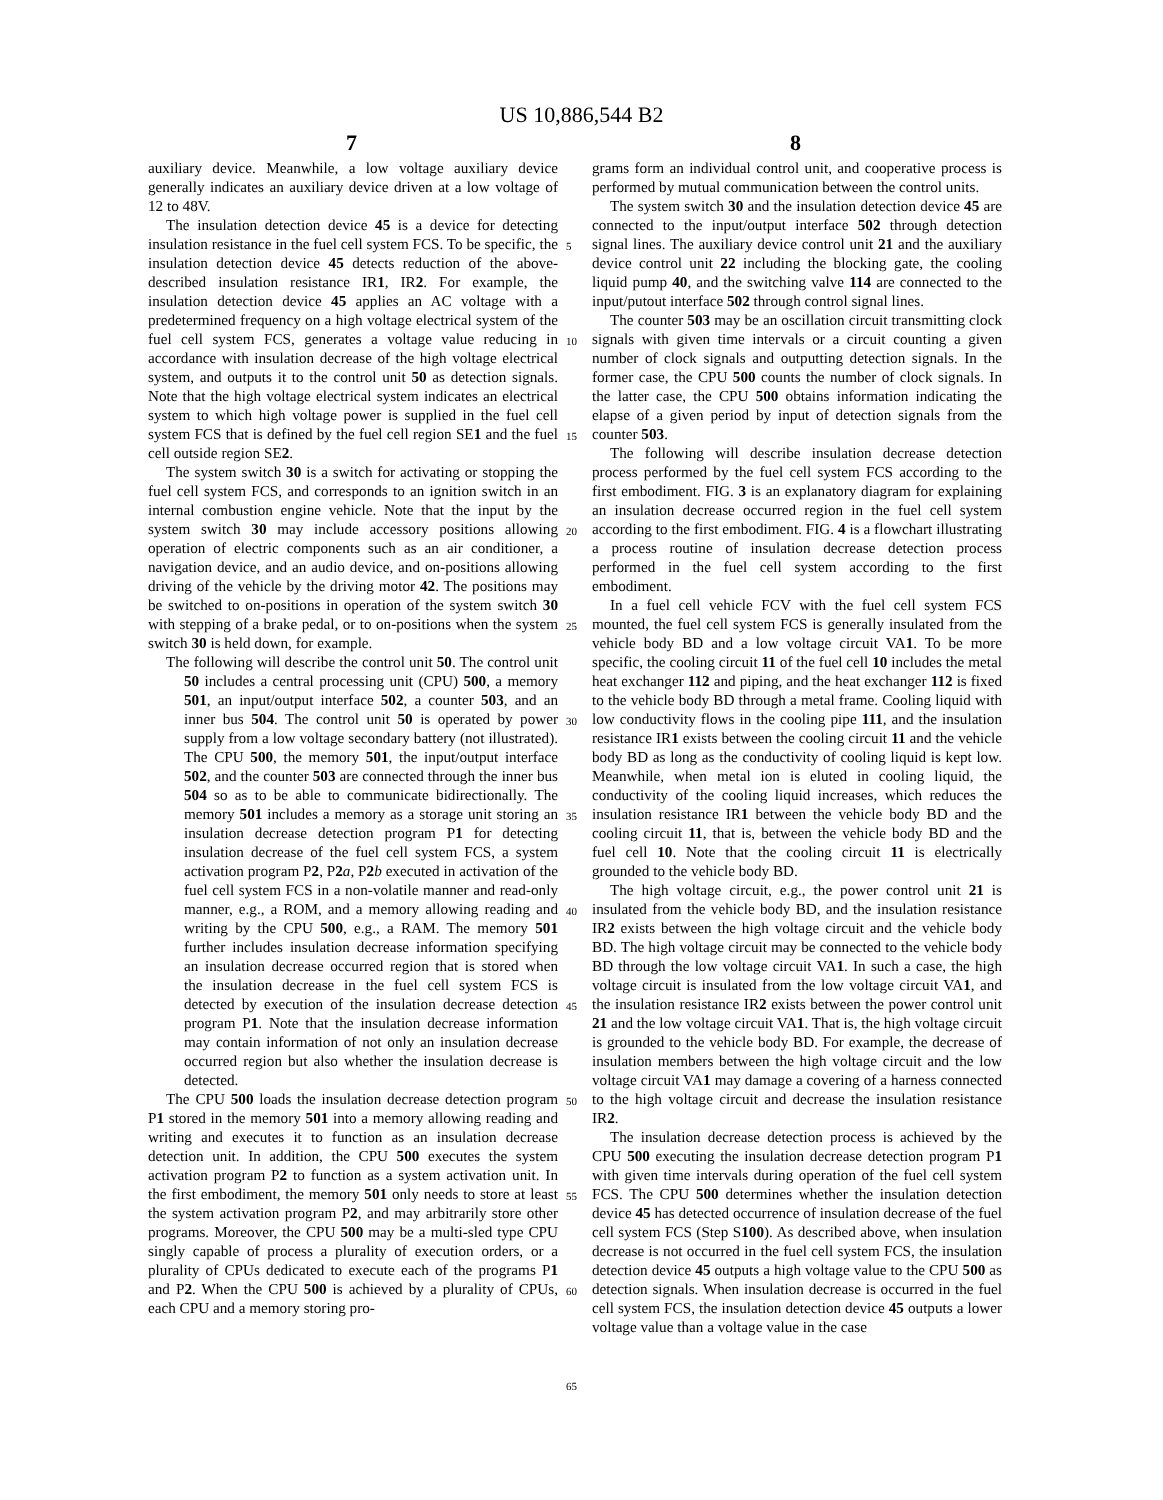US 10,886,544 B2
7 8
auxiliary device. Meanwhile, a low voltage auxiliary device generally indicates an auxiliary device driven at a low voltage of 12 to 48V.
The insulation detection device 45 is a device for detecting insulation resistance in the fuel cell system FCS. To be specific, the insulation detection device 45 detects reduction of the above-described insulation resistance IR1, IR2. For example, the insulation detection device 45 applies an AC voltage with a predetermined frequency on a high voltage electrical system of the fuel cell system FCS, generates a voltage value reducing in accordance with insulation decrease of the high voltage electrical system, and outputs it to the control unit 50 as detection signals. Note that the high voltage electrical system indicates an electrical system to which high voltage power is supplied in the fuel cell system FCS that is defined by the fuel cell region SE1 and the fuel cell outside region SE2.
The system switch 30 is a switch for activating or stopping the fuel cell system FCS, and corresponds to an ignition switch in an internal combustion engine vehicle. Note that the input by the system switch 30 may include accessory positions allowing operation of electric components such as an air conditioner, a navigation device, and an audio device, and on-positions allowing driving of the vehicle by the driving motor 42. The positions may be switched to on-positions in operation of the system switch 30 with stepping of a brake pedal, or to on-positions when the system switch 30 is held down, for example.
The following will describe the control unit 50. The control unit 50 includes a central processing unit (CPU) 500, a memory 501, an input/output interface 502, a counter 503, and an inner bus 504. The control unit 50 is operated by power supply from a low voltage secondary battery (not illustrated). The CPU 500, the memory 501, the input/output interface 502, and the counter 503 are connected through the inner bus 504 so as to be able to communicate bidirectionally. The memory 501 includes a memory as a storage unit storing an insulation decrease detection program P1 for detecting insulation decrease of the fuel cell system FCS, a system activation program P2, P2 a, P2 b executed in activation of the fuel cell system FCS in a non-volatile manner and read-only manner, e.g., a ROM, and a memory allowing reading and writing by the CPU 500, e.g., a RAM. The memory 501 further includes insulation decrease information specifying an insulation decrease occurred region that is stored when the insulation decrease in the fuel cell system FCS is detected by execution of the insulation decrease detection program P1. Note that the insulation decrease information may contain information of not only an insulation decrease occurred region but also whether the insulation decrease is detected.
The CPU 500 loads the insulation decrease detection program P1 stored in the memory 501 into a memory allowing reading and writing and executes it to function as an insulation decrease detection unit. In addition, the CPU 500 executes the system activation program P2 to function as a system activation unit. In the first embodiment, the memory 501 only needs to store at least the system activation program P2, and may arbitrarily store other programs. Moreover, the CPU 500 may be a multi-sled type CPU singly capable of process a plurality of execution orders, or a plurality of CPUs dedicated to execute each of the programs P1 and P2. When the CPU 500 is achieved by a plurality of CPUs, each CPU and a memory storing pro-
5
10
15
20
25
30
35
40
45
50
55
60
65
grams form an individual control unit, and cooperative process is performed by mutual communication between the control units.
The system switch 30 and the insulation detection device 45 are connected to the input/output interface 502 through detection signal lines. The auxiliary device control unit 21 and the auxiliary device control unit 22 including the blocking gate, the cooling liquid pump 40, and the switching valve 114 are connected to the input/putout interface 502 through control signal lines.
The counter 503 may be an oscillation circuit transmitting clock signals with given time intervals or a circuit counting a given number of clock signals and outputting detection signals. In the former case, the CPU 500 counts the number of clock signals. In the latter case, the CPU 500 obtains information indicating the elapse of a given period by input of detection signals from the counter 503.
The following will describe insulation decrease detection process performed by the fuel cell system FCS according to the first embodiment. FIG. 3 is an explanatory diagram for explaining an insulation decrease occurred region in the fuel cell system according to the first embodiment. FIG. 4 is a flowchart illustrating a process routine of insulation decrease detection process performed in the fuel cell system according to the first embodiment.
In a fuel cell vehicle FCV with the fuel cell system FCS mounted, the fuel cell system FCS is generally insulated from the vehicle body BD and a low voltage circuit VA1. To be more specific, the cooling circuit 11 of the fuel cell 10 includes the metal heat exchanger 112 and piping, and the heat exchanger 112 is fixed to the vehicle body BD through a metal frame. Cooling liquid with low conductivity flows in the cooling pipe 111, and the insulation resistance IR1 exists between the cooling circuit 11 and the vehicle body BD as long as the conductivity of cooling liquid is kept low. Meanwhile, when metal ion is eluted in cooling liquid, the conductivity of the cooling liquid increases, which reduces the insulation resistance IR1 between the vehicle body BD and the cooling circuit 11, that is, between the vehicle body BD and the fuel cell 10. Note that the cooling circuit 11 is electrically grounded to the vehicle body BD.
The high voltage circuit, e.g., the power control unit 21 is insulated from the vehicle body BD, and the insulation resistance IR2 exists between the high voltage circuit and the vehicle body BD. The high voltage circuit may be connected to the vehicle body BD through the low voltage circuit VA1. In such a case, the high voltage circuit is insulated from the low voltage circuit VA1, and the insulation resistance IR2 exists between the power control unit 21 and the low voltage circuit VA1. That is, the high voltage circuit is grounded to the vehicle body BD. For example, the decrease of insulation members between the high voltage circuit and the low voltage circuit VA1 may damage a covering of a harness connected to the high voltage circuit and decrease the insulation resistance IR2.
The insulation decrease detection process is achieved by the CPU 500 executing the insulation decrease detection program P1 with given time intervals during operation of the fuel cell system FCS. The CPU 500 determines whether the insulation detection device 45 has detected occurrence of insulation decrease of the fuel cell system FCS (Step S100). As described above, when insulation decrease is not occurred in the fuel cell system FCS, the insulation detection device 45 outputs a high voltage value to the CPU 500 as detection signals. When insulation decrease is occurred in the fuel cell system FCS, the insulation detection device 45 outputs a lower voltage value than a voltage value in the case